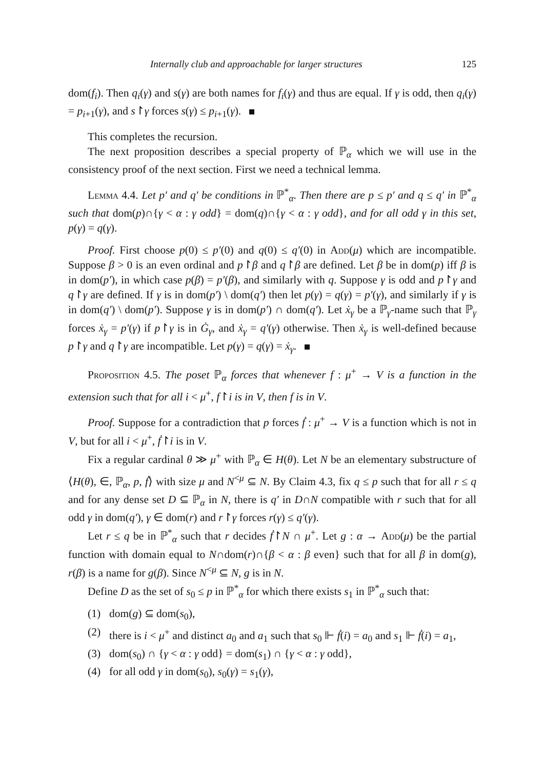Internally club and approachable for larger structures 125
dom(f<sub>i</sub>). Then q<sub>i</sub>(γ) and s(γ) are both names for f<sub>i</sub>(γ) and thus are equal. If γ is odd, then q<sub>i</sub>(γ) = p<sub>i+1</sub>(γ), and s↾γ forces s(γ) ≤ p<sub>i+1</sub>(γ).
This completes the recursion.
The next proposition describes a special property of ℙ<sub>α</sub> which we will use in the consistency proof of the next section. First we need a technical lemma.
Lemma 4.4. Let p′ and q′ be conditions in ℙ<sup>*</sup><sub>α</sub>. Then there are p ≤ p′ and q ≤ q′ in ℙ<sup>*</sup><sub>α</sub> such that dom(p)∩{γ < α : γ odd} = dom(q)∩{γ < α : γ odd}, and for all odd γ in this set, p(γ) = q(γ).
Proof. First choose p(0) ≤ p′(0) and q(0) ≤ q′(0) in Add(μ) which are incompatible. Suppose β > 0 is an even ordinal and p↾β and q↾β are defined. Let β be in dom(p) iff β is in dom(p′), in which case p(β) = p′(β), and similarly with q. Suppose γ is odd and p↾γ and q↾γ are defined. If γ is in dom(p′) \ dom(q′) then let p(γ) = q(γ) = p′(γ), and similarly if γ is in dom(q′) \ dom(p′). Suppose γ is in dom(p′) ∩ dom(q′). Let ẋ<sub>γ</sub> be a ℙ<sub>γ</sub>-name such that ℙ<sub>γ</sub> forces ẋ<sub>γ</sub> = p′(γ) if p↾γ is in Ġ<sub>γ</sub>, and ẋ<sub>γ</sub> = q′(γ) otherwise. Then ẋ<sub>γ</sub> is well-defined because p↾γ and q↾γ are incompatible. Let p(γ) = q(γ) = ẋ<sub>γ</sub>.
Proposition 4.5. The poset ℙ<sub>α</sub> forces that whenever f : μ<sup>+</sup> → V is a function in the extension such that for all i < μ<sup>+</sup>, f↾i is in V, then f is in V.
Proof. Suppose for a contradiction that p forces ḟ : μ<sup>+</sup> → V is a function which is not in V, but for all i < μ<sup>+</sup>, ḟ↾i is in V.
Fix a regular cardinal θ ≫ μ<sup>+</sup> with ℙ<sub>α</sub> ∈ H(θ). Let N be an elementary substructure of ⟨H(θ), ∈, ℙ<sub>α</sub>, p, ḟ⟩ with size μ and N<sup><μ</sup> ⊆ N. By Claim 4.3, fix q ≤ p such that for all r ≤ q and for any dense set D ⊆ ℙ<sub>α</sub> in N, there is q′ in D∩N compatible with r such that for all odd γ in dom(q′), γ ∈ dom(r) and r↾γ forces r(γ) ≤ q′(γ).
Let r ≤ q be in ℙ<sup>*</sup><sub>α</sub> such that r decides ḟ↾N ∩ μ<sup>+</sup>. Let g : α → Add(μ) be the partial function with domain equal to N∩dom(r)∩{β < α : β even} such that for all β in dom(g), r(β) is a name for g(β). Since N<sup><μ</sup> ⊆ N, g is in N.
Define D as the set of s<sub>0</sub> ≤ p in ℙ<sup>*</sup><sub>α</sub> for which there exists s<sub>1</sub> in ℙ<sup>*</sup><sub>α</sub> such that:
(1) dom(g) ⊆ dom(s<sub>0</sub>),
(2) there is i < μ<sup>+</sup> and distinct a<sub>0</sub> and a<sub>1</sub> such that s<sub>0</sub> ⊩ ḟ(i) = a<sub>0</sub> and s<sub>1</sub> ⊩ ḟ(i) = a<sub>1</sub>,
(3) dom(s<sub>0</sub>) ∩ {γ < α : γ odd} = dom(s<sub>1</sub>) ∩ {γ < α : γ odd},
(4) for all odd γ in dom(s<sub>0</sub>), s<sub>0</sub>(γ) = s<sub>1</sub>(γ),